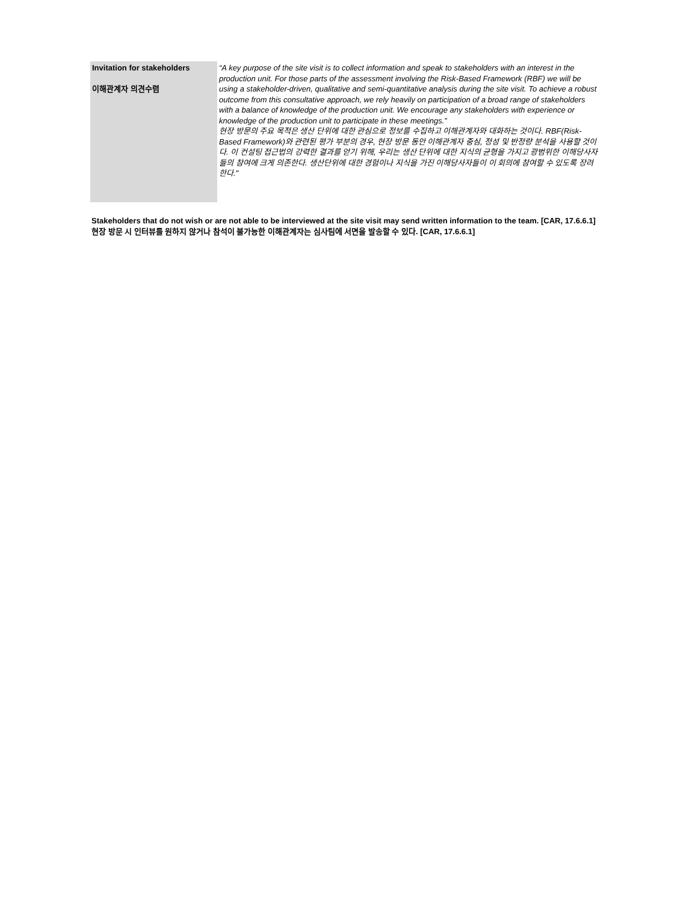| Invitation for stakeholders 이해관계자 의견수렴 | “A key purpose of the site visit is to collect information and speak to stakeholders with an interest in the production unit. For those parts of the assessment involving the Risk-Based Framework (RBF) we will be using a stakeholder-driven, qualitative and semi-quantitative analysis during the site visit. To achieve a robust outcome from this consultative approach, we rely heavily on participation of a broad range of stakeholders with a balance of knowledge of the production unit. We encourage any stakeholders with experience or knowledge of the production unit to participate in these meetings.” 현장 방문의 주요 목적은 생산 단위에 대한 관심으로 정보를 수집하고 이해관계자와 대화하는 것이다. RBF(Risk-Based Framework)와 관련된 평가 부분의 경우, 현장 방문 동안 이해관계자 중심, 정성 및 반정량 분석을 사용할 것이다. 이 컨설팅 접근법의 강력한 결과를 얻기 위해, 우리는 생산 단위에 대한 지식의 균형을 가지고 광범위한 이해당사자들의 참여에 크게 의존한다. 생산단위에 대한 경험이나 지식을 가진 이해당사자들이 이 회의에 참여할 수 있도록 장려한다." |
Stakeholders that do not wish or are not able to be interviewed at the site visit may send written information to the team. [CAR, 17.6.6.1]
현장 방문 시 인터뷰를 원하지 않거나 참석이 불가능한 이해관계자는 심사팀에 서면을 발송할 수 있다. [CAR, 17.6.6.1]